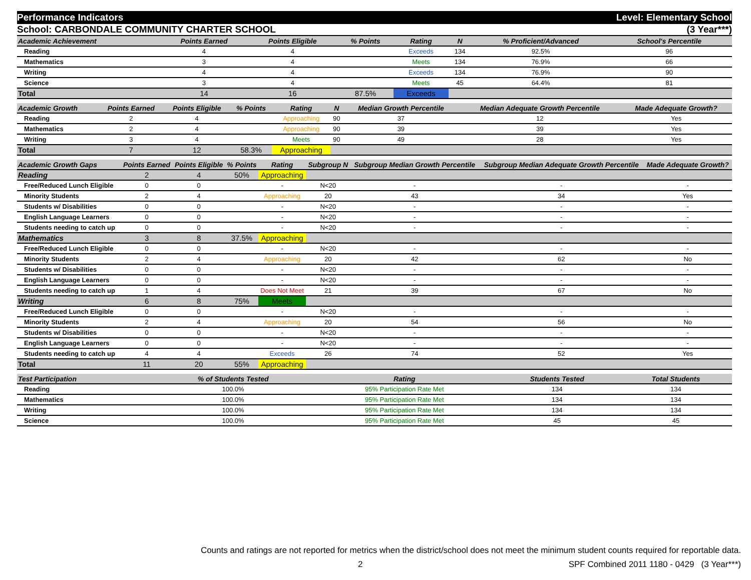Performance Indicators Level: Elementary School
School: CARBONDALE COMMUNITY CHARTER SCHOOL (3 Year***)
| Academic Achievement | Points Earned | Points Eligible | % Points | Rating | N | % Proficient/Advanced | School's Percentile | |
| --- | --- | --- | --- | --- | --- | --- | --- | --- |
| Reading | 4 | 4 | | Exceeds | 134 | 92.5% | 96 | |
| Mathematics | 3 | 4 | | Meets | 134 | 76.9% | 66 | |
| Writing | 4 | 4 | | Exceeds | 134 | 76.9% | 90 | |
| Science | 3 | 4 | | Meets | 45 | 64.4% | 81 | |
| Total | 14 | 16 | 87.5% | Exceeds | | | | |
| Academic Growth | Points Earned | Points Eligible | % Points | Rating | N | Median Growth Percentile | Median Adequate Growth Percentile | Made Adequate Growth? |
| --- | --- | --- | --- | --- | --- | --- | --- | --- |
| Reading | 2 | 4 | | Approaching | 90 | 37 | 12 | Yes |
| Mathematics | 2 | 4 | | Approaching | 90 | 39 | 39 | Yes |
| Writing | 3 | 4 | | Meets | 90 | 49 | 28 | Yes |
| Total | 7 | 12 | 58.3% | Approaching | | | | |
| Academic Growth Gaps | Points Earned | Points Eligible | % Points | Rating | Subgroup N | Subgroup Median Growth Percentile | Subgroup Median Adequate Growth Percentile | Made Adequate Growth? |
| --- | --- | --- | --- | --- | --- | --- | --- | --- |
| Reading | 2 | 4 | 50% | Approaching | | | | |
| Free/Reduced Lunch Eligible | 0 | 0 | | - | N<20 | - | - | - |
| Minority Students | 2 | 4 | | Approaching | 20 | 43 | 34 | Yes |
| Students w/ Disabilities | 0 | 0 | | - | N<20 | - | - | - |
| English Language Learners | 0 | 0 | | - | N<20 | - | - | - |
| Students needing to catch up | 0 | 0 | | - | N<20 | - | - | - |
| Mathematics | 3 | 8 | 37.5% | Approaching | | | | |
| Free/Reduced Lunch Eligible | 0 | 0 | | - | N<20 | - | - | - |
| Minority Students | 2 | 4 | | Approaching | 20 | 42 | 62 | No |
| Students w/ Disabilities | 0 | 0 | | - | N<20 | - | - | - |
| English Language Learners | 0 | 0 | | - | N<20 | - | - | - |
| Students needing to catch up | 1 | 4 | | Does Not Meet | 21 | 39 | 67 | No |
| Writing | 6 | 8 | 75% | Meets | | | | |
| Free/Reduced Lunch Eligible | 0 | 0 | | - | N<20 | - | - | - |
| Minority Students | 2 | 4 | | Approaching | 20 | 54 | 56 | No |
| Students w/ Disabilities | 0 | 0 | | - | N<20 | - | - | - |
| English Language Learners | 0 | 0 | | - | N<20 | - | - | - |
| Students needing to catch up | 4 | 4 | | Exceeds | 26 | 74 | 52 | Yes |
| Total | 11 | 20 | 55% | Approaching | | | | |
| Test Participation | % of Students Tested | Rating | Students Tested | Total Students |
| --- | --- | --- | --- | --- |
| Reading | 100.0% | 95% Participation Rate Met | 134 | 134 |
| Mathematics | 100.0% | 95% Participation Rate Met | 134 | 134 |
| Writing | 100.0% | 95% Participation Rate Met | 134 | 134 |
| Science | 100.0% | 95% Participation Rate Met | 45 | 45 |
Counts and ratings are not reported for metrics when the district/school does not meet the minimum student counts required for reportable data.
2 SPF Combined 2011 1180 - 0429 (3 Year***)